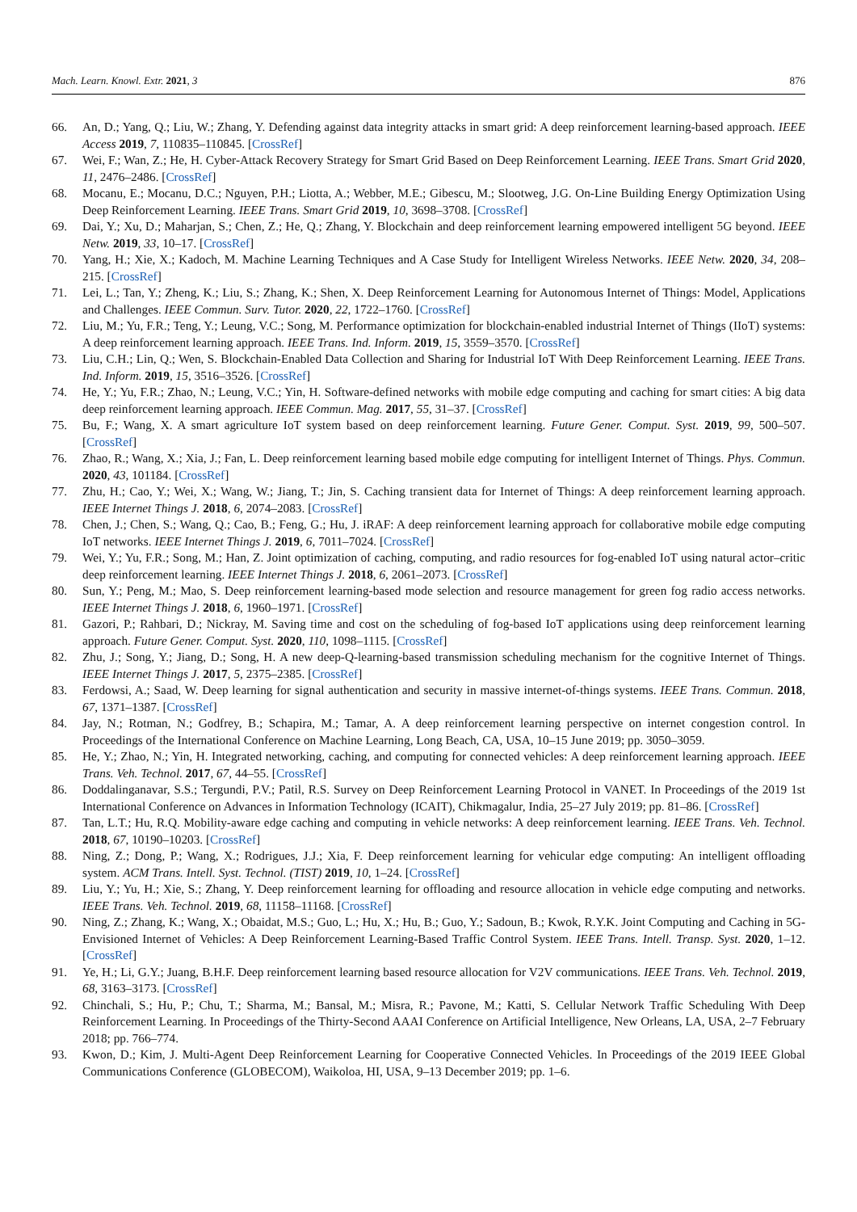Mach. Learn. Knowl. Extr. 2021, 3 876
66. An, D.; Yang, Q.; Liu, W.; Zhang, Y. Defending against data integrity attacks in smart grid: A deep reinforcement learning-based approach. IEEE Access 2019, 7, 110835–110845. [CrossRef]
67. Wei, F.; Wan, Z.; He, H. Cyber-Attack Recovery Strategy for Smart Grid Based on Deep Reinforcement Learning. IEEE Trans. Smart Grid 2020, 11, 2476–2486. [CrossRef]
68. Mocanu, E.; Mocanu, D.C.; Nguyen, P.H.; Liotta, A.; Webber, M.E.; Gibescu, M.; Slootweg, J.G. On-Line Building Energy Optimization Using Deep Reinforcement Learning. IEEE Trans. Smart Grid 2019, 10, 3698–3708. [CrossRef]
69. Dai, Y.; Xu, D.; Maharjan, S.; Chen, Z.; He, Q.; Zhang, Y. Blockchain and deep reinforcement learning empowered intelligent 5G beyond. IEEE Netw. 2019, 33, 10–17. [CrossRef]
70. Yang, H.; Xie, X.; Kadoch, M. Machine Learning Techniques and A Case Study for Intelligent Wireless Networks. IEEE Netw. 2020, 34, 208–215. [CrossRef]
71. Lei, L.; Tan, Y.; Zheng, K.; Liu, S.; Zhang, K.; Shen, X. Deep Reinforcement Learning for Autonomous Internet of Things: Model, Applications and Challenges. IEEE Commun. Surv. Tutor. 2020, 22, 1722–1760. [CrossRef]
72. Liu, M.; Yu, F.R.; Teng, Y.; Leung, V.C.; Song, M. Performance optimization for blockchain-enabled industrial Internet of Things (IIoT) systems: A deep reinforcement learning approach. IEEE Trans. Ind. Inform. 2019, 15, 3559–3570. [CrossRef]
73. Liu, C.H.; Lin, Q.; Wen, S. Blockchain-Enabled Data Collection and Sharing for Industrial IoT With Deep Reinforcement Learning. IEEE Trans. Ind. Inform. 2019, 15, 3516–3526. [CrossRef]
74. He, Y.; Yu, F.R.; Zhao, N.; Leung, V.C.; Yin, H. Software-defined networks with mobile edge computing and caching for smart cities: A big data deep reinforcement learning approach. IEEE Commun. Mag. 2017, 55, 31–37. [CrossRef]
75. Bu, F.; Wang, X. A smart agriculture IoT system based on deep reinforcement learning. Future Gener. Comput. Syst. 2019, 99, 500–507. [CrossRef]
76. Zhao, R.; Wang, X.; Xia, J.; Fan, L. Deep reinforcement learning based mobile edge computing for intelligent Internet of Things. Phys. Commun. 2020, 43, 101184. [CrossRef]
77. Zhu, H.; Cao, Y.; Wei, X.; Wang, W.; Jiang, T.; Jin, S. Caching transient data for Internet of Things: A deep reinforcement learning approach. IEEE Internet Things J. 2018, 6, 2074–2083. [CrossRef]
78. Chen, J.; Chen, S.; Wang, Q.; Cao, B.; Feng, G.; Hu, J. iRAF: A deep reinforcement learning approach for collaborative mobile edge computing IoT networks. IEEE Internet Things J. 2019, 6, 7011–7024. [CrossRef]
79. Wei, Y.; Yu, F.R.; Song, M.; Han, Z. Joint optimization of caching, computing, and radio resources for fog-enabled IoT using natural actor–critic deep reinforcement learning. IEEE Internet Things J. 2018, 6, 2061–2073. [CrossRef]
80. Sun, Y.; Peng, M.; Mao, S. Deep reinforcement learning-based mode selection and resource management for green fog radio access networks. IEEE Internet Things J. 2018, 6, 1960–1971. [CrossRef]
81. Gazori, P.; Rahbari, D.; Nickray, M. Saving time and cost on the scheduling of fog-based IoT applications using deep reinforcement learning approach. Future Gener. Comput. Syst. 2020, 110, 1098–1115. [CrossRef]
82. Zhu, J.; Song, Y.; Jiang, D.; Song, H. A new deep-Q-learning-based transmission scheduling mechanism for the cognitive Internet of Things. IEEE Internet Things J. 2017, 5, 2375–2385. [CrossRef]
83. Ferdowsi, A.; Saad, W. Deep learning for signal authentication and security in massive internet-of-things systems. IEEE Trans. Commun. 2018, 67, 1371–1387. [CrossRef]
84. Jay, N.; Rotman, N.; Godfrey, B.; Schapira, M.; Tamar, A. A deep reinforcement learning perspective on internet congestion control. In Proceedings of the International Conference on Machine Learning, Long Beach, CA, USA, 10–15 June 2019; pp. 3050–3059.
85. He, Y.; Zhao, N.; Yin, H. Integrated networking, caching, and computing for connected vehicles: A deep reinforcement learning approach. IEEE Trans. Veh. Technol. 2017, 67, 44–55. [CrossRef]
86. Doddalinganavar, S.S.; Tergundi, P.V.; Patil, R.S. Survey on Deep Reinforcement Learning Protocol in VANET. In Proceedings of the 2019 1st International Conference on Advances in Information Technology (ICAIT), Chikmagalur, India, 25–27 July 2019; pp. 81–86. [CrossRef]
87. Tan, L.T.; Hu, R.Q. Mobility-aware edge caching and computing in vehicle networks: A deep reinforcement learning. IEEE Trans. Veh. Technol. 2018, 67, 10190–10203. [CrossRef]
88. Ning, Z.; Dong, P.; Wang, X.; Rodrigues, J.J.; Xia, F. Deep reinforcement learning for vehicular edge computing: An intelligent offloading system. ACM Trans. Intell. Syst. Technol. (TIST) 2019, 10, 1–24. [CrossRef]
89. Liu, Y.; Yu, H.; Xie, S.; Zhang, Y. Deep reinforcement learning for offloading and resource allocation in vehicle edge computing and networks. IEEE Trans. Veh. Technol. 2019, 68, 11158–11168. [CrossRef]
90. Ning, Z.; Zhang, K.; Wang, X.; Obaidat, M.S.; Guo, L.; Hu, X.; Hu, B.; Guo, Y.; Sadoun, B.; Kwok, R.Y.K. Joint Computing and Caching in 5G-Envisioned Internet of Vehicles: A Deep Reinforcement Learning-Based Traffic Control System. IEEE Trans. Intell. Transp. Syst. 2020, 1–12. [CrossRef]
91. Ye, H.; Li, G.Y.; Juang, B.H.F. Deep reinforcement learning based resource allocation for V2V communications. IEEE Trans. Veh. Technol. 2019, 68, 3163–3173. [CrossRef]
92. Chinchali, S.; Hu, P.; Chu, T.; Sharma, M.; Bansal, M.; Misra, R.; Pavone, M.; Katti, S. Cellular Network Traffic Scheduling With Deep Reinforcement Learning. In Proceedings of the Thirty-Second AAAI Conference on Artificial Intelligence, New Orleans, LA, USA, 2–7 February 2018; pp. 766–774.
93. Kwon, D.; Kim, J. Multi-Agent Deep Reinforcement Learning for Cooperative Connected Vehicles. In Proceedings of the 2019 IEEE Global Communications Conference (GLOBECOM), Waikoloa, HI, USA, 9–13 December 2019; pp. 1–6.